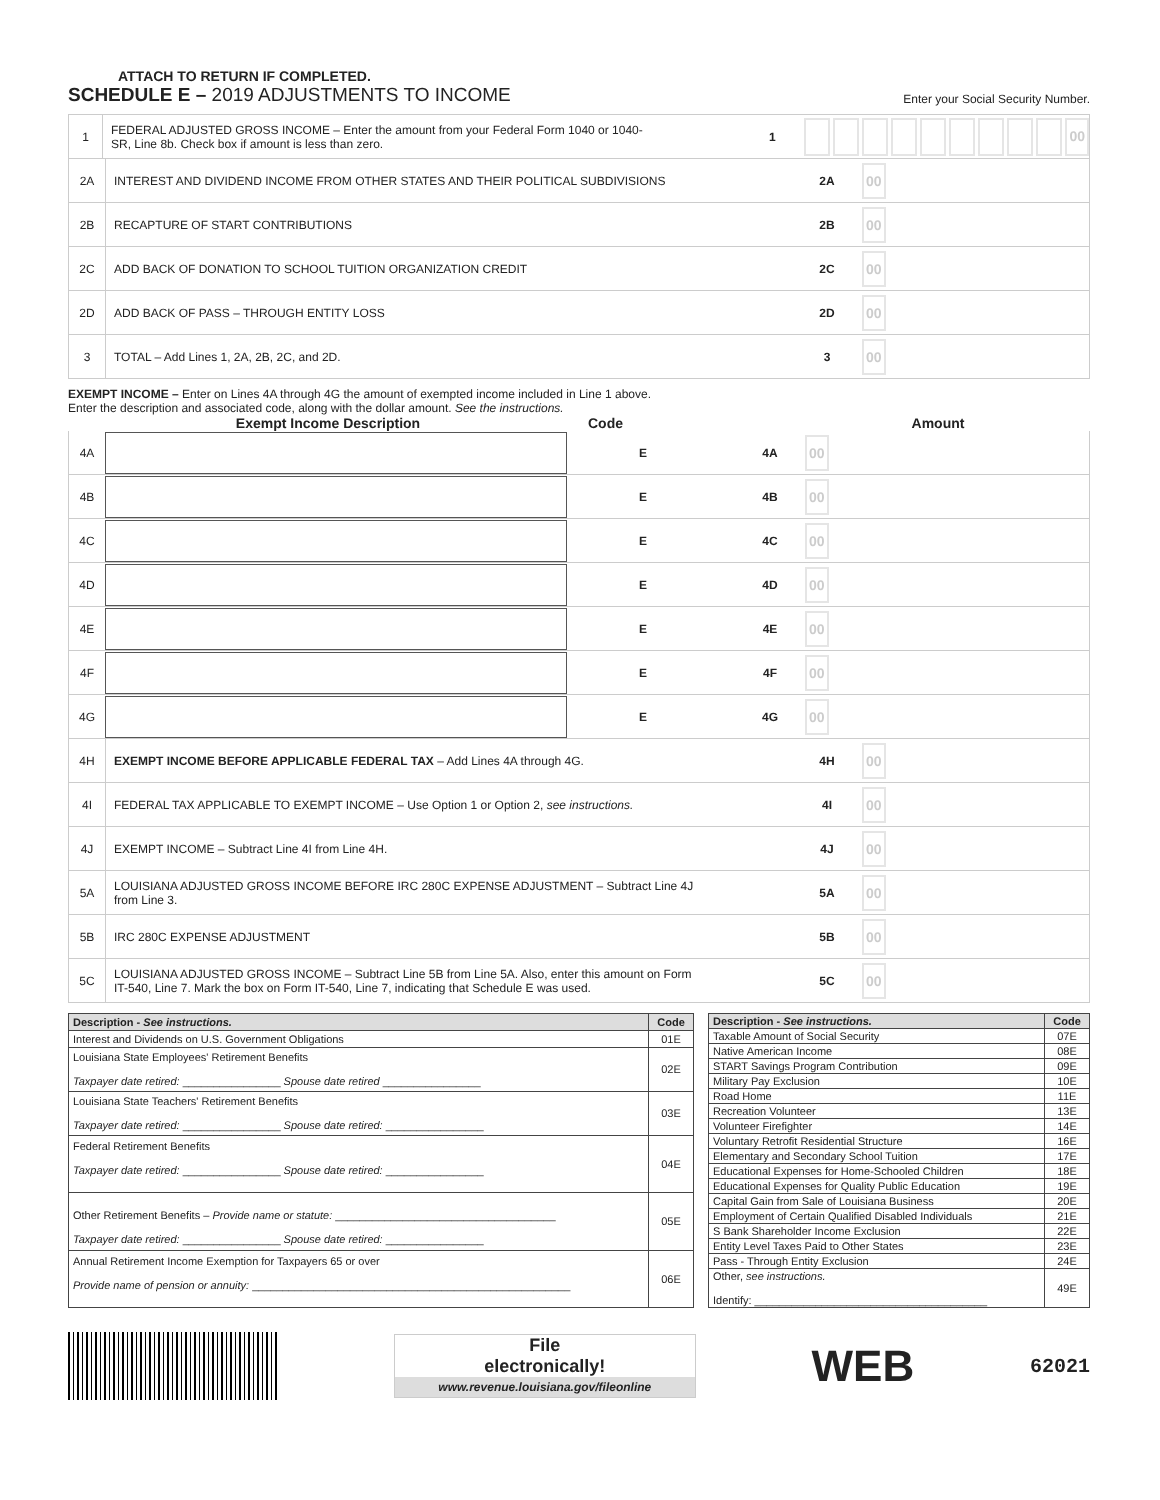ATTACH TO RETURN IF COMPLETED.
SCHEDULE E – 2019 ADJUSTMENTS TO INCOME
Enter your Social Security Number.
1
FEDERAL ADJUSTED GROSS INCOME – Enter the amount from your Federal Form 1040 or 1040-SR, Line 8b. Check box if amount is less than zero.
1
00
2A
INTEREST AND DIVIDEND INCOME FROM OTHER STATES AND THEIR POLITICAL SUBDIVISIONS
2A
00
2B
RECAPTURE OF START CONTRIBUTIONS
2B
00
2C
ADD BACK OF DONATION TO SCHOOL TUITION ORGANIZATION CREDIT
2C
00
2D
ADD BACK OF PASS – THROUGH ENTITY LOSS
2D
00
3
TOTAL – Add Lines 1, 2A, 2B, 2C, and 2D.
3
00
EXEMPT INCOME – Enter on Lines 4A through 4G the amount of exempted income included in Line 1 above.
Enter the description and associated code, along with the dollar amount. See the instructions.
Exempt Income Description Code Amount
4A E 4A
00
4B E 4B
00
4C E 4C
00
4D E 4D
00
4E E 4E
00
4F E 4F
00
4G E 4G
00
4H
EXEMPT INCOME BEFORE APPLICABLE FEDERAL TAX – Add Lines 4A through 4G.
4H
00
4I
FEDERAL TAX APPLICABLE TO EXEMPT INCOME – Use Option 1 or Option 2, see instructions.
4I
00
4J
EXEMPT INCOME – Subtract Line 4I from Line 4H.
4J
00
5A
LOUISIANA ADJUSTED GROSS INCOME BEFORE IRC 280C EXPENSE ADJUSTMENT – Subtract Line 4J from Line 3.
5A
00
5B
IRC 280C EXPENSE ADJUSTMENT
5B
00
5C
LOUISIANA ADJUSTED GROSS INCOME – Subtract Line 5B from Line 5A. Also, enter this amount on Form IT-540, Line 7. Mark the box on Form IT-540, Line 7, indicating that Schedule E was used.
5C
00
| Description - See instructions. | Code |
| --- | --- |
| Interest and Dividends on U.S. Government Obligations | 01E |
| Louisiana State Employees' Retirement Benefits Taxpayer date retired: ________________ Spouse date retired ________________ | 02E |
| Louisiana State Teachers' Retirement Benefits Taxpayer date retired: ________________ Spouse date retired: ________________ | 03E |
| Federal Retirement Benefits Taxpayer date retired: ________________ Spouse date retired: ________________ | 04E |
| Other Retirement Benefits – Provide name or statute: ____________________________________ Taxpayer date retired: ________________ Spouse date retired: ________________ | 05E |
| Annual Retirement Income Exemption for Taxpayers 65 or over Provide name of pension or annuity: ____________________________________________________ | 06E |
| Description - See instructions. | Code |
| --- | --- |
| Taxable Amount of Social Security | 07E |
| Native American Income | 08E |
| START Savings Program Contribution | 09E |
| Military Pay Exclusion | 10E |
| Road Home | 11E |
| Recreation Volunteer | 13E |
| Volunteer Firefighter | 14E |
| Voluntary Retrofit Residential Structure | 16E |
| Elementary and Secondary School Tuition | 17E |
| Educational Expenses for Home-Schooled Children | 18E |
| Educational Expenses for Quality Public Education | 19E |
| Capital Gain from Sale of Louisiana Business | 20E |
| Employment of Certain Qualified Disabled Individuals | 21E |
| S Bank Shareholder Income Exclusion | 22E |
| Entity Level Taxes Paid to Other States | 23E |
| Pass - Through Entity Exclusion | 24E |
| Other, see instructions. Identify: ______________________________________ | 49E |
File
electronically!
www.revenue.louisiana.gov/fileonline
WEB
62021